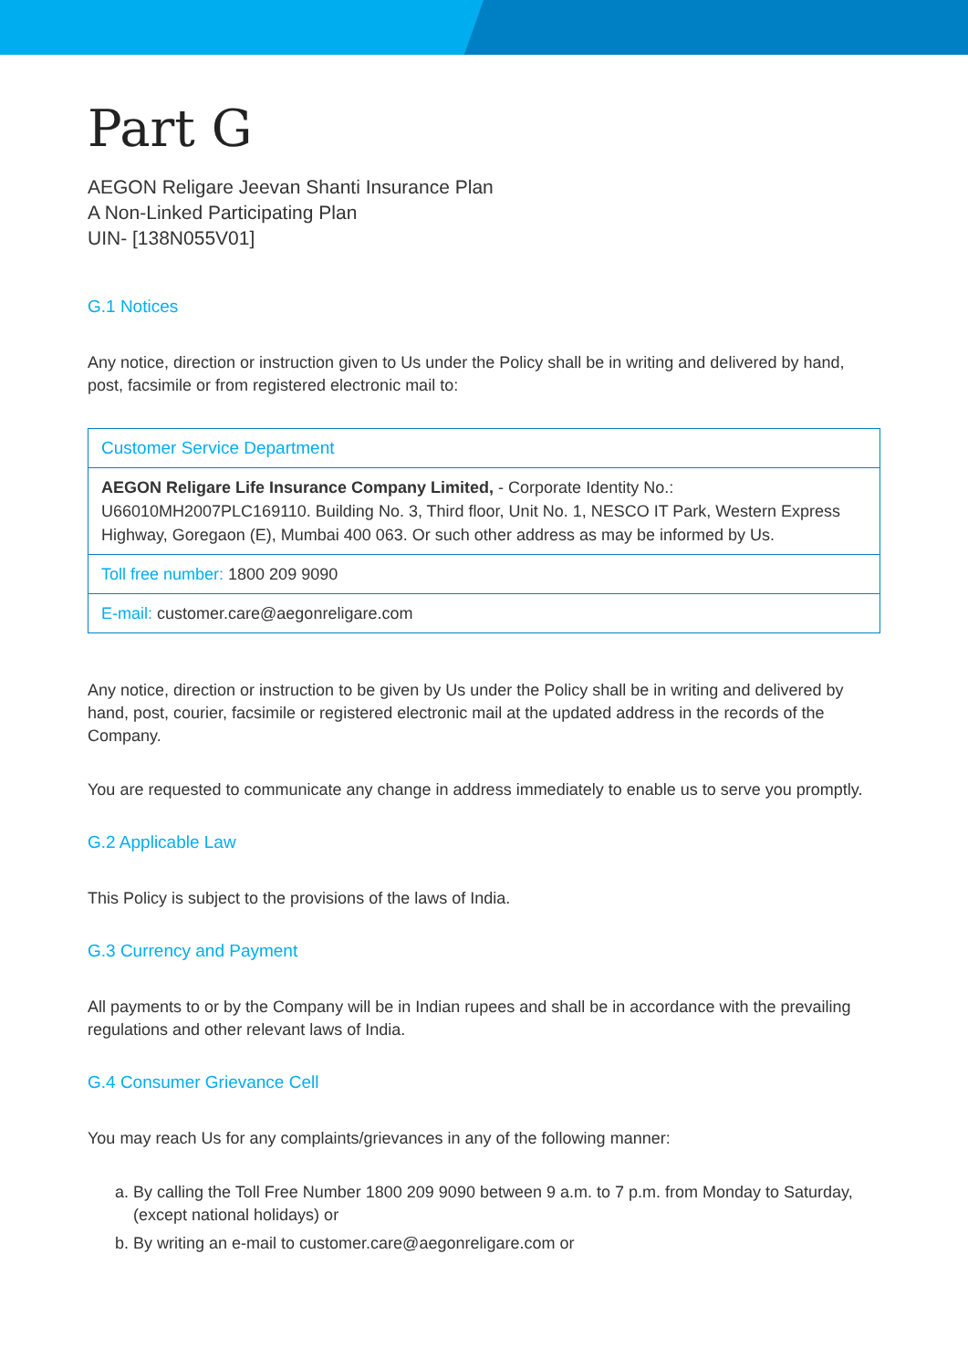Part G
AEGON Religare Jeevan Shanti Insurance Plan
A Non-Linked Participating Plan
UIN- [138N055V01]
G.1 Notices
Any notice, direction or instruction given to Us under the Policy shall be in writing and delivered by hand, post, facsimile or from registered electronic mail to:
| Customer Service Department |
| AEGON Religare Life Insurance Company Limited, - Corporate Identity No.: U66010MH2007PLC169110. Building No. 3, Third floor, Unit No. 1, NESCO IT Park, Western Express Highway, Goregaon (E), Mumbai 400 063. Or such other address as may be informed by Us. |
| Toll free number: 1800 209 9090 |
| E-mail: customer.care@aegonreligare.com |
Any notice, direction or instruction to be given by Us under the Policy shall be in writing and delivered by hand, post, courier, facsimile or registered electronic mail at the updated address in the records of the Company.
You are requested to communicate any change in address immediately to enable us to serve you promptly.
G.2 Applicable Law
This Policy is subject to the provisions of the laws of India.
G.3 Currency and Payment
All payments to or by the Company will be in Indian rupees and shall be in accordance with the prevailing regulations and other relevant laws of India.
G.4 Consumer Grievance Cell
You may reach Us for any complaints/grievances in any of the following manner:
a. By calling the Toll Free Number 1800 209 9090 between 9 a.m. to 7 p.m. from Monday to Saturday, (except national holidays) or
b. By writing an e-mail to customer.care@aegonreligare.com or